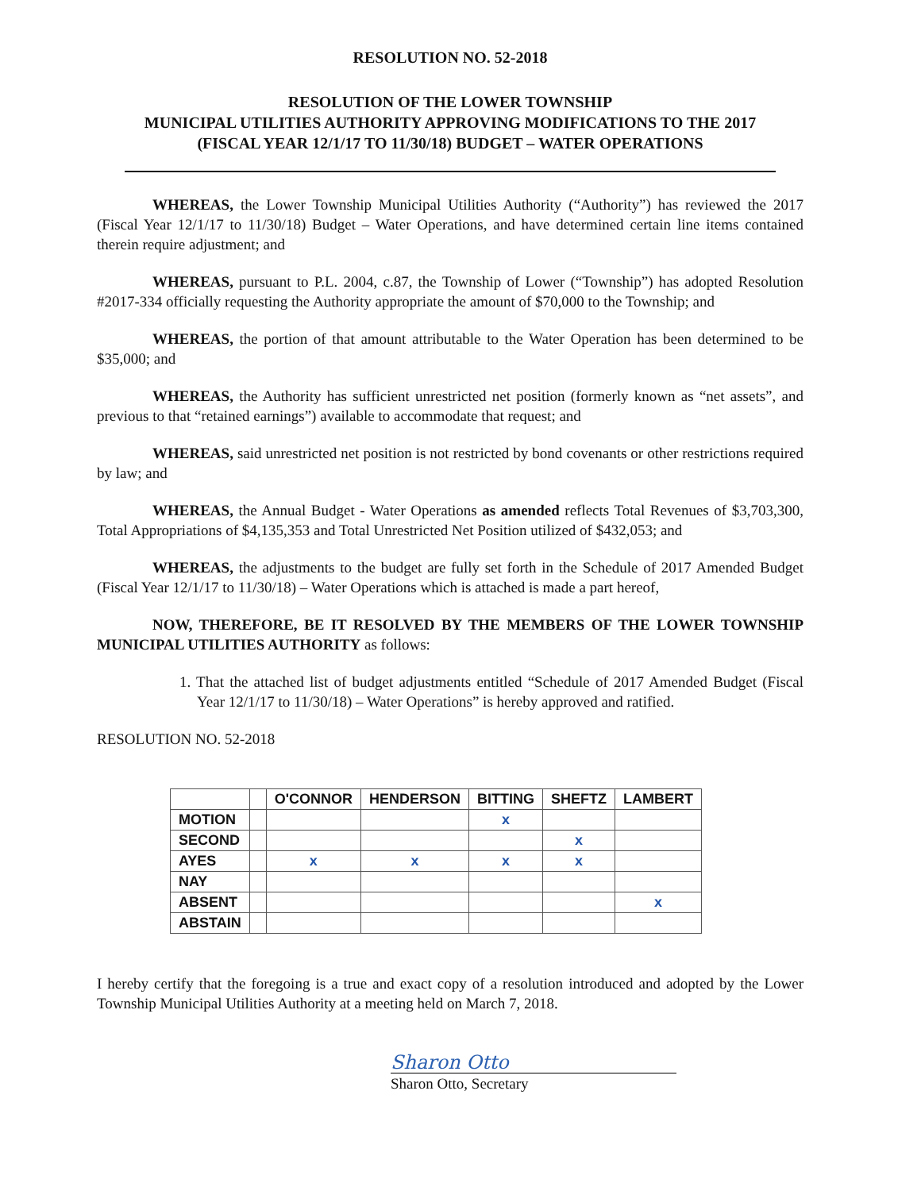RESOLUTION NO. 52-2018
RESOLUTION OF THE LOWER TOWNSHIP
MUNICIPAL UTILITIES AUTHORITY APPROVING MODIFICATIONS TO THE 2017
(FISCAL YEAR 12/1/17 TO 11/30/18) BUDGET – WATER OPERATIONS
WHEREAS, the Lower Township Municipal Utilities Authority (“Authority”) has reviewed the 2017 (Fiscal Year 12/1/17 to 11/30/18) Budget – Water Operations, and have determined certain line items contained therein require adjustment; and
WHEREAS, pursuant to P.L. 2004, c.87, the Township of Lower (“Township”) has adopted Resolution #2017-334 officially requesting the Authority appropriate the amount of $70,000 to the Township; and
WHEREAS, the portion of that amount attributable to the Water Operation has been determined to be $35,000; and
WHEREAS, the Authority has sufficient unrestricted net position (formerly known as “net assets”, and previous to that “retained earnings”) available to accommodate that request; and
WHEREAS, said unrestricted net position is not restricted by bond covenants or other restrictions required by law; and
WHEREAS, the Annual Budget - Water Operations as amended reflects Total Revenues of $3,703,300, Total Appropriations of $4,135,353 and Total Unrestricted Net Position utilized of $432,053; and
WHEREAS, the adjustments to the budget are fully set forth in the Schedule of 2017 Amended Budget (Fiscal Year 12/1/17 to 11/30/18) – Water Operations which is attached is made a part hereof,
NOW, THEREFORE, BE IT RESOLVED BY THE MEMBERS OF THE LOWER TOWNSHIP MUNICIPAL UTILITIES AUTHORITY as follows:
1. That the attached list of budget adjustments entitled “Schedule of 2017 Amended Budget (Fiscal Year 12/1/17 to 11/30/18) – Water Operations” is hereby approved and ratified.
RESOLUTION NO. 52-2018
| | | O'CONNOR | HENDERSON | BITTING | SHEFTZ | LAMBERT |
| --- | --- | --- | --- | --- | --- | --- |
| MOTION | | | | x | | |
| SECOND | | | | | x | |
| AYES | | x | x | x | x | |
| NAY | | | | | | |
| ABSENT | | | | | | x |
| ABSTAIN | | | | | | |
I hereby certify that the foregoing is a true and exact copy of a resolution introduced and adopted by the Lower Township Municipal Utilities Authority at a meeting held on March 7, 2018.
Sharon Otto
Sharon Otto, Secretary